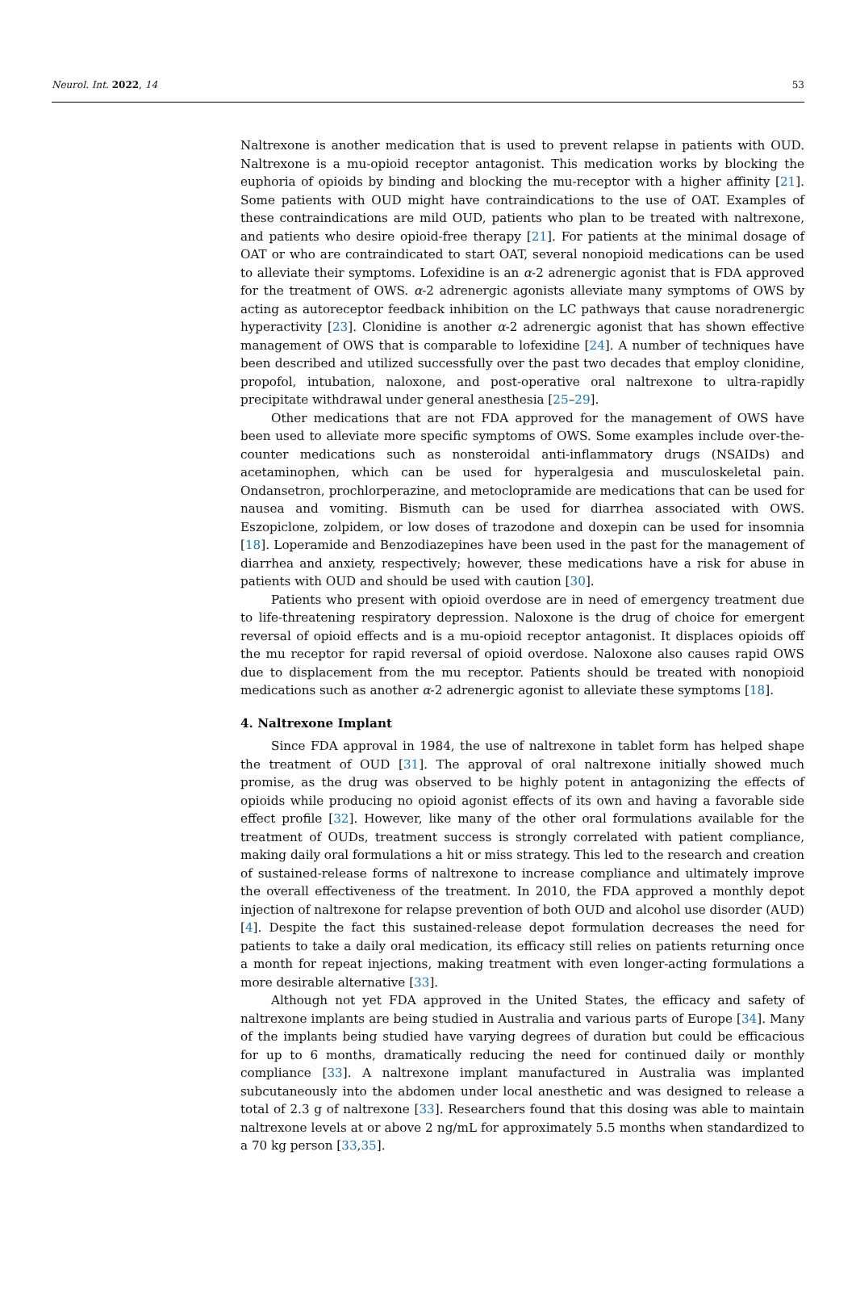Neurol. Int. 2022, 14 53
Naltrexone is another medication that is used to prevent relapse in patients with OUD. Naltrexone is a mu-opioid receptor antagonist. This medication works by blocking the euphoria of opioids by binding and blocking the mu-receptor with a higher affinity [21]. Some patients with OUD might have contraindications to the use of OAT. Examples of these contraindications are mild OUD, patients who plan to be treated with naltrexone, and patients who desire opioid-free therapy [21]. For patients at the minimal dosage of OAT or who are contraindicated to start OAT, several nonopioid medications can be used to alleviate their symptoms. Lofexidine is an α-2 adrenergic agonist that is FDA approved for the treatment of OWS. α-2 adrenergic agonists alleviate many symptoms of OWS by acting as autoreceptor feedback inhibition on the LC pathways that cause noradrenergic hyperactivity [23]. Clonidine is another α-2 adrenergic agonist that has shown effective management of OWS that is comparable to lofexidine [24]. A number of techniques have been described and utilized successfully over the past two decades that employ clonidine, propofol, intubation, naloxone, and post-operative oral naltrexone to ultra-rapidly precipitate withdrawal under general anesthesia [25–29].
Other medications that are not FDA approved for the management of OWS have been used to alleviate more specific symptoms of OWS. Some examples include over-the-counter medications such as nonsteroidal anti-inflammatory drugs (NSAIDs) and acetaminophen, which can be used for hyperalgesia and musculoskeletal pain. Ondansetron, prochlorperazine, and metoclopramide are medications that can be used for nausea and vomiting. Bismuth can be used for diarrhea associated with OWS. Eszopiclone, zolpidem, or low doses of trazodone and doxepin can be used for insomnia [18]. Loperamide and Benzodiazepines have been used in the past for the management of diarrhea and anxiety, respectively; however, these medications have a risk for abuse in patients with OUD and should be used with caution [30].
Patients who present with opioid overdose are in need of emergency treatment due to life-threatening respiratory depression. Naloxone is the drug of choice for emergent reversal of opioid effects and is a mu-opioid receptor antagonist. It displaces opioids off the mu receptor for rapid reversal of opioid overdose. Naloxone also causes rapid OWS due to displacement from the mu receptor. Patients should be treated with nonopioid medications such as another α-2 adrenergic agonist to alleviate these symptoms [18].
4. Naltrexone Implant
Since FDA approval in 1984, the use of naltrexone in tablet form has helped shape the treatment of OUD [31]. The approval of oral naltrexone initially showed much promise, as the drug was observed to be highly potent in antagonizing the effects of opioids while producing no opioid agonist effects of its own and having a favorable side effect profile [32]. However, like many of the other oral formulations available for the treatment of OUDs, treatment success is strongly correlated with patient compliance, making daily oral formulations a hit or miss strategy. This led to the research and creation of sustained-release forms of naltrexone to increase compliance and ultimately improve the overall effectiveness of the treatment. In 2010, the FDA approved a monthly depot injection of naltrexone for relapse prevention of both OUD and alcohol use disorder (AUD) [4]. Despite the fact this sustained-release depot formulation decreases the need for patients to take a daily oral medication, its efficacy still relies on patients returning once a month for repeat injections, making treatment with even longer-acting formulations a more desirable alternative [33].
Although not yet FDA approved in the United States, the efficacy and safety of naltrexone implants are being studied in Australia and various parts of Europe [34]. Many of the implants being studied have varying degrees of duration but could be efficacious for up to 6 months, dramatically reducing the need for continued daily or monthly compliance [33]. A naltrexone implant manufactured in Australia was implanted subcutaneously into the abdomen under local anesthetic and was designed to release a total of 2.3 g of naltrexone [33]. Researchers found that this dosing was able to maintain naltrexone levels at or above 2 ng/mL for approximately 5.5 months when standardized to a 70 kg person [33,35].